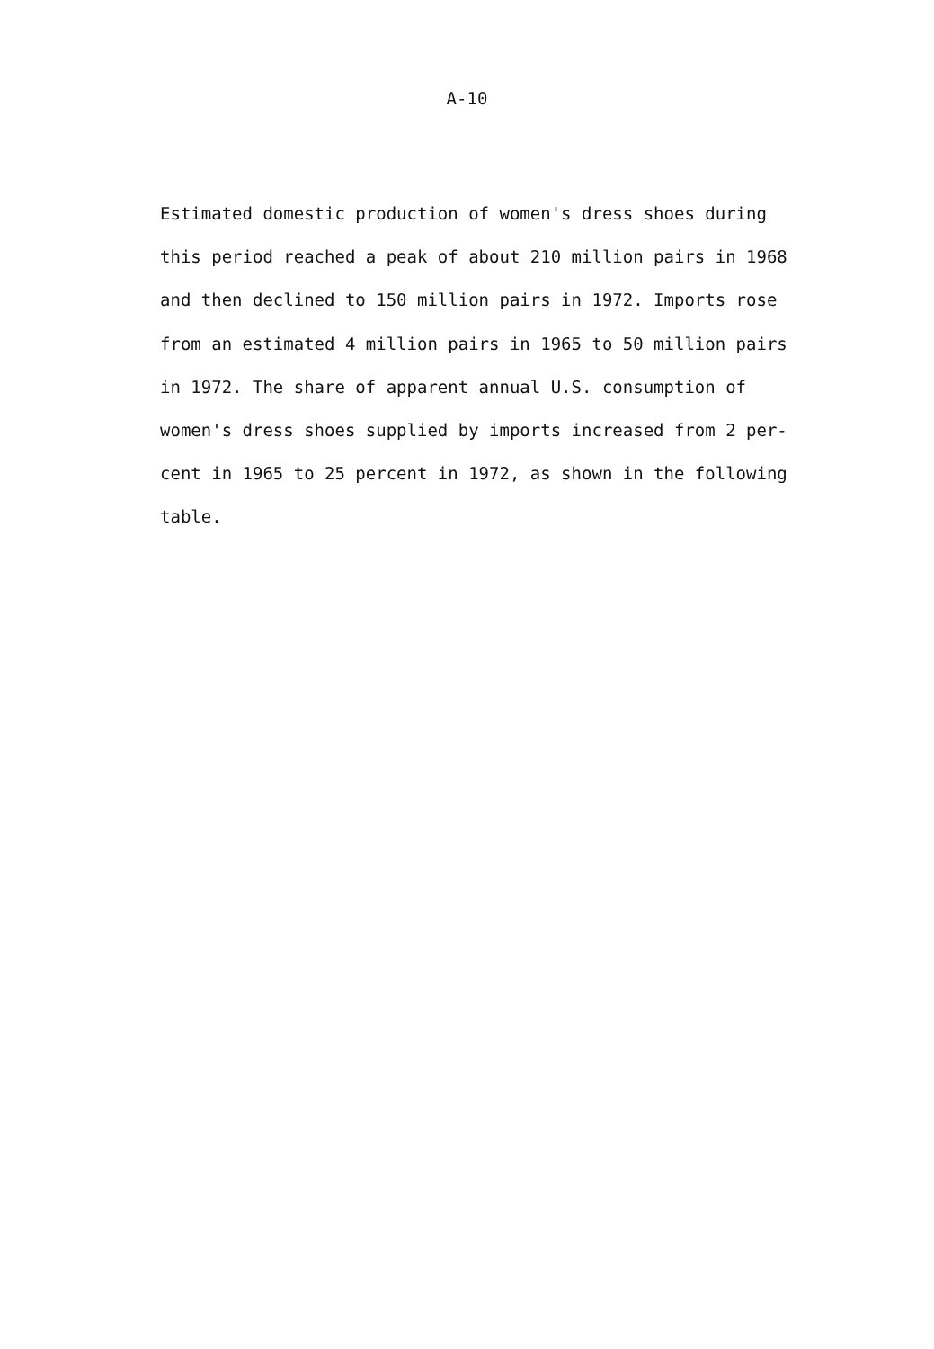A-10
Estimated domestic production of women's dress shoes during
this period reached a peak of about 210 million pairs in 1968
and then declined to 150 million pairs in 1972. Imports rose
from an estimated 4 million pairs in 1965 to 50 million pairs
in 1972. The share of apparent annual U.S. consumption of
women's dress shoes supplied by imports increased from 2 per-
cent in 1965 to 25 percent in 1972, as shown in the following
table.